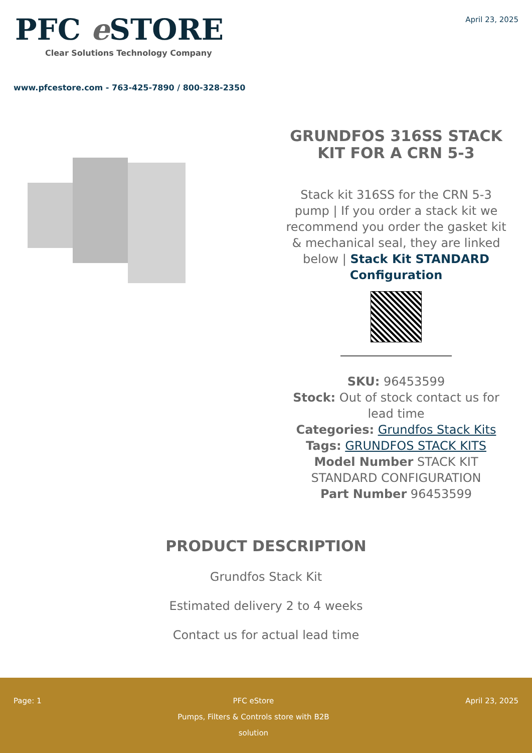PFC e STORE
Clear Solutions Technology Company
April 23, 2025
www.pfcestore.com - 763-425-7890 / 800-328-2350
GRUNDFOS 316SS STACK KIT FOR A CRN 5-3
Stack kit 316SS for the CRN 5-3 pump | If you order a stack kit we recommend you order the gasket kit & mechanical seal, they are linked below | Stack Kit STANDARD Configuration
SKU: 96453599
Stock: Out of stock contact us for lead time
Categories: Grundfos Stack Kits
Tags: GRUNDFOS STACK KITS
Model Number STACK KIT STANDARD CONFIGURATION
Part Number 96453599
PRODUCT DESCRIPTION
Grundfos Stack Kit
Estimated delivery 2 to 4 weeks
Contact us for actual lead time
Page: 1 PFC eStore
Pumps, Filters & Controls store with B2B
solution
April 23, 2025